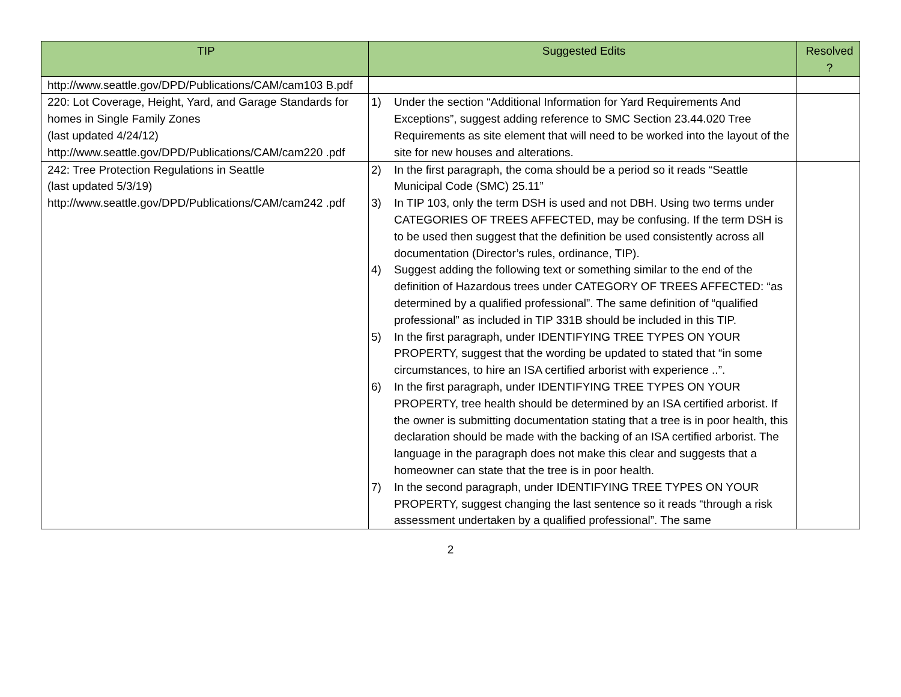| TIP | Suggested Edits | Resolved ? |
| --- | --- | --- |
| http://www.seattle.gov/DPD/Publications/CAM/cam103 B.pdf | | |
| 220: Lot Coverage, Height, Yard, and Garage Standards for homes in Single Family Zones (last updated 4/24/12) http://www.seattle.gov/DPD/Publications/CAM/cam220 .pdf | 1) Under the section “Additional Information for Yard Requirements And Exceptions”, suggest adding reference to SMC Section 23.44.020 Tree Requirements as site element that will need to be worked into the layout of the site for new houses and alterations. | |
| 242: Tree Protection Regulations in Seattle (last updated 5/3/19) http://www.seattle.gov/DPD/Publications/CAM/cam242 .pdf | 2) In the first paragraph, the coma should be a period so it reads “Seattle Municipal Code (SMC) 25.11” 3) In TIP 103, only the term DSH is used and not DBH. Using two terms under CATEGORIES OF TREES AFFECTED, may be confusing. If the term DSH is to be used then suggest that the definition be used consistently across all documentation (Director’s rules, ordinance, TIP). 4) Suggest adding the following text or something similar to the end of the definition of Hazardous trees under CATEGORY OF TREES AFFECTED: “as determined by a qualified professional”. The same definition of “qualified professional” as included in TIP 331B should be included in this TIP. 5) In the first paragraph, under IDENTIFYING TREE TYPES ON YOUR PROPERTY, suggest that the wording be updated to stated that “in some circumstances, to hire an ISA certified arborist with experience ..”. 6) In the first paragraph, under IDENTIFYING TREE TYPES ON YOUR PROPERTY, tree health should be determined by an ISA certified arborist. If the owner is submitting documentation stating that a tree is in poor health, this declaration should be made with the backing of an ISA certified arborist. The language in the paragraph does not make this clear and suggests that a homeowner can state that the tree is in poor health. 7) In the second paragraph, under IDENTIFYING TREE TYPES ON YOUR PROPERTY, suggest changing the last sentence so it reads “through a risk assessment undertaken by a qualified professional”. The same | |
2